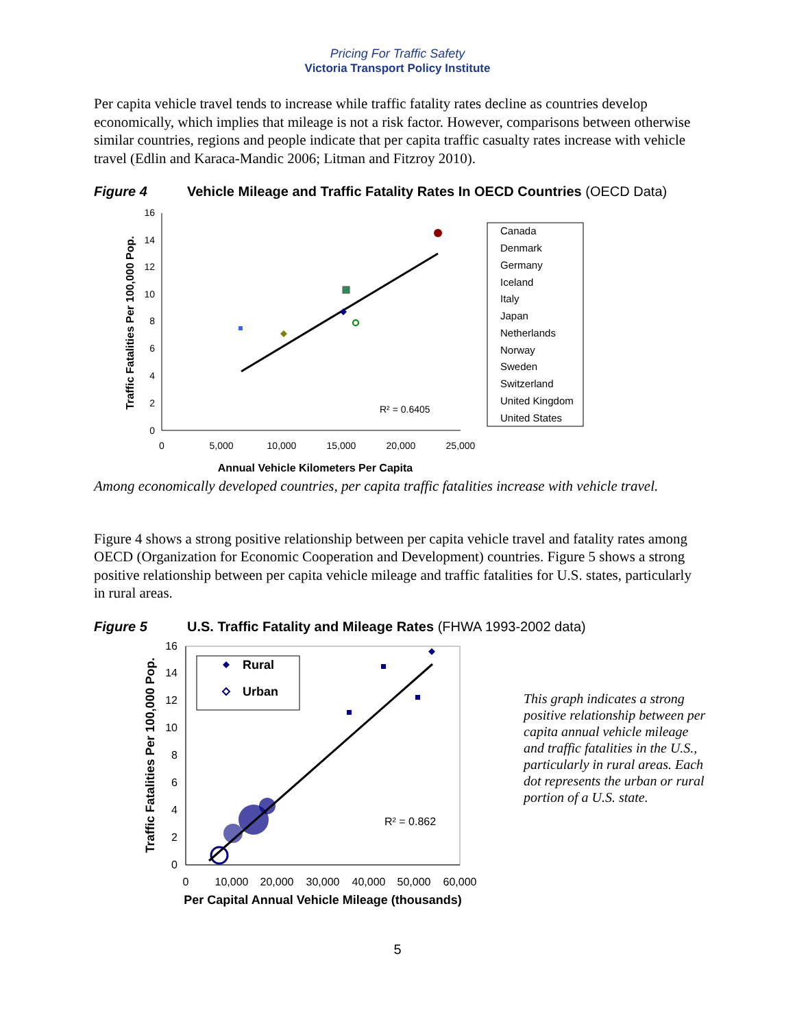Pricing For Traffic Safety
Victoria Transport Policy Institute
Per capita vehicle travel tends to increase while traffic fatality rates decline as countries develop economically, which implies that mileage is not a risk factor. However, comparisons between otherwise similar countries, regions and people indicate that per capita traffic casualty rates increase with vehicle travel (Edlin and Karaca-Mandic 2006; Litman and Fitzroy 2010).
Figure 4 Vehicle Mileage and Traffic Fatality Rates In OECD Countries (OECD Data)
0
2
4
6
8
10
12
14
16
0
5,000
10,000
15,000
20,000
25,000
Annual Vehicle Kilometers Per Capita
Traffic Fatalities Per 100,000 Pop.
R² = 0.6405
Canada
Denmark
Germany
Iceland
Italy
Japan
Netherlands
Norway
Sweden
Switzerland
United Kingdom
United States
Among economically developed countries, per capita traffic fatalities increase with vehicle travel.
Figure 4 shows a strong positive relationship between per capita vehicle travel and fatality rates among OECD (Organization for Economic Cooperation and Development) countries. Figure 5 shows a strong positive relationship between per capita vehicle mileage and traffic fatalities for U.S. states, particularly in rural areas.
Figure 5 U.S. Traffic Fatality and Mileage Rates (FHWA 1993-2002 data)
0
2
4
6
8
10
12
14
16
0
10,000
20,000
30,000
40,000
50,000
60,000
Per Capital Annual Vehicle Mileage (thousands)
Traffic Fatalities Per 100,000 Pop.
R² = 0.862
Rural
Urban
This graph indicates a strong positive relationship between per capita annual vehicle mileage and traffic fatalities in the U.S., particularly in rural areas. Each dot represents the urban or rural portion of a U.S. state.
5